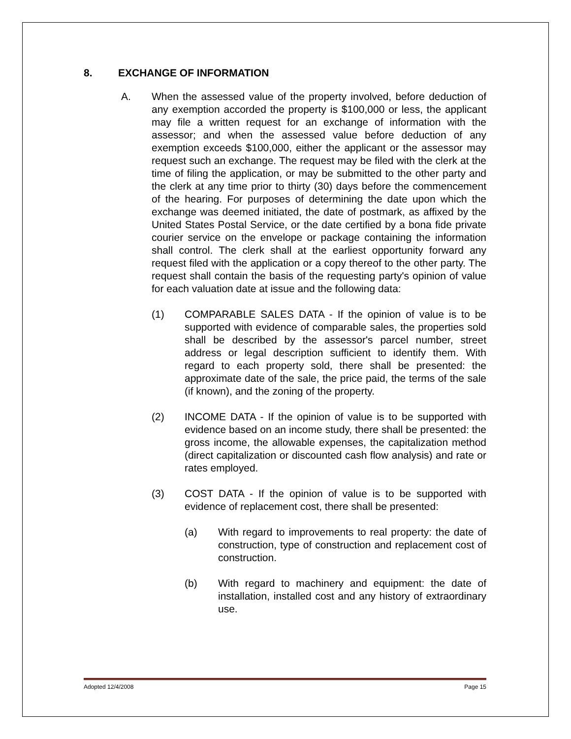8. EXCHANGE OF INFORMATION
A. When the assessed value of the property involved, before deduction of any exemption accorded the property is $100,000 or less, the applicant may file a written request for an exchange of information with the assessor; and when the assessed value before deduction of any exemption exceeds $100,000, either the applicant or the assessor may request such an exchange. The request may be filed with the clerk at the time of filing the application, or may be submitted to the other party and the clerk at any time prior to thirty (30) days before the commencement of the hearing. For purposes of determining the date upon which the exchange was deemed initiated, the date of postmark, as affixed by the United States Postal Service, or the date certified by a bona fide private courier service on the envelope or package containing the information shall control. The clerk shall at the earliest opportunity forward any request filed with the application or a copy thereof to the other party. The request shall contain the basis of the requesting party's opinion of value for each valuation date at issue and the following data:
(1) COMPARABLE SALES DATA - If the opinion of value is to be supported with evidence of comparable sales, the properties sold shall be described by the assessor's parcel number, street address or legal description sufficient to identify them. With regard to each property sold, there shall be presented: the approximate date of the sale, the price paid, the terms of the sale (if known), and the zoning of the property.
(2) INCOME DATA - If the opinion of value is to be supported with evidence based on an income study, there shall be presented: the gross income, the allowable expenses, the capitalization method (direct capitalization or discounted cash flow analysis) and rate or rates employed.
(3) COST DATA - If the opinion of value is to be supported with evidence of replacement cost, there shall be presented:
(a) With regard to improvements to real property: the date of construction, type of construction and replacement cost of construction.
(b) With regard to machinery and equipment: the date of installation, installed cost and any history of extraordinary use.
Adopted 12/4/2008 Page 15